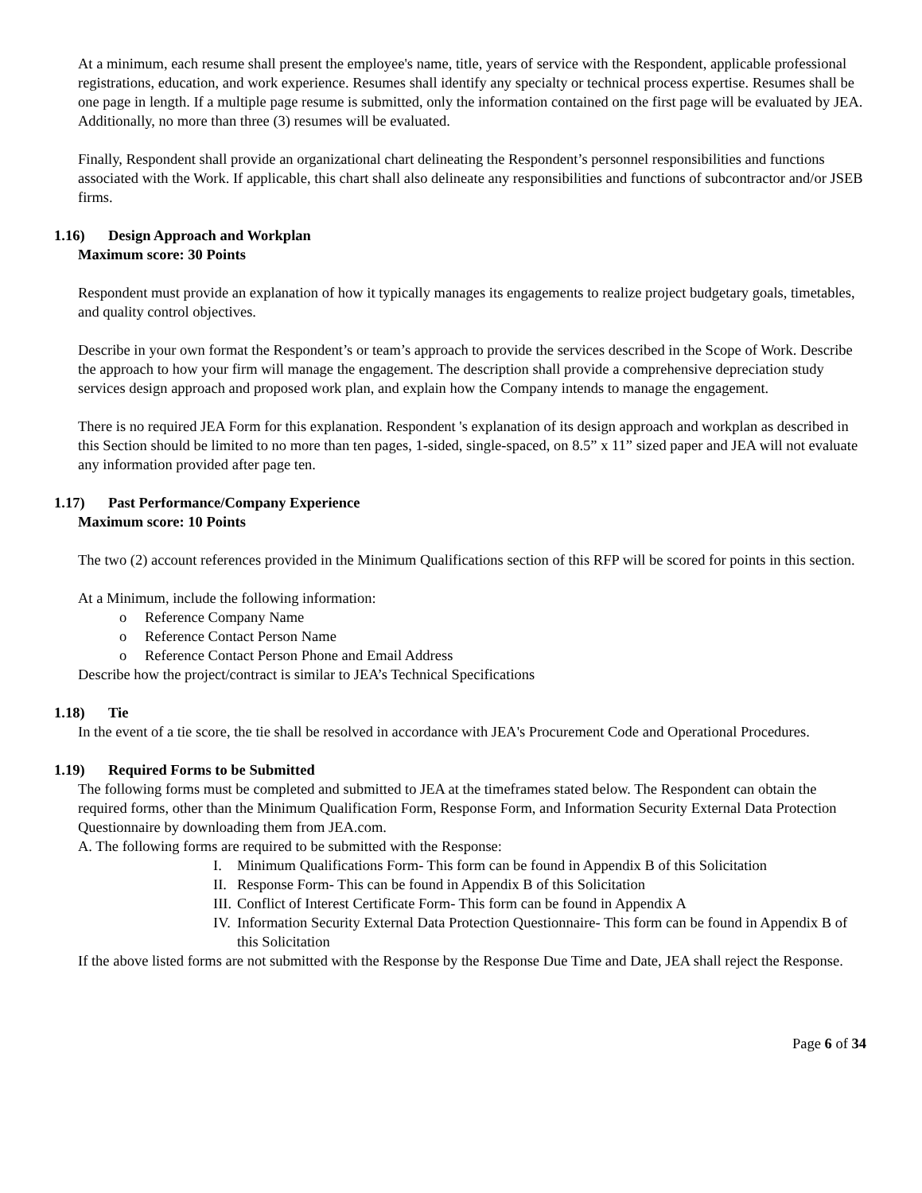At a minimum, each resume shall present the employee's name, title, years of service with the Respondent, applicable professional registrations, education, and work experience. Resumes shall identify any specialty or technical process expertise. Resumes shall be one page in length. If a multiple page resume is submitted, only the information contained on the first page will be evaluated by JEA. Additionally, no more than three (3) resumes will be evaluated.
Finally, Respondent shall provide an organizational chart delineating the Respondent’s personnel responsibilities and functions associated with the Work. If applicable, this chart shall also delineate any responsibilities and functions of subcontractor and/or JSEB firms.
1.16) Design Approach and Workplan
Maximum score: 30 Points
Respondent must provide an explanation of how it typically manages its engagements to realize project budgetary goals, timetables, and quality control objectives.
Describe in your own format the Respondent’s or team’s approach to provide the services described in the Scope of Work. Describe the approach to how your firm will manage the engagement. The description shall provide a comprehensive depreciation study services design approach and proposed work plan, and explain how the Company intends to manage the engagement.
There is no required JEA Form for this explanation. Respondent 's explanation of its design approach and workplan as described in this Section should be limited to no more than ten pages, 1-sided, single-spaced, on 8.5” x 11” sized paper and JEA will not evaluate any information provided after page ten.
1.17) Past Performance/Company Experience
Maximum score: 10 Points
The two (2) account references provided in the Minimum Qualifications section of this RFP will be scored for points in this section.
At a Minimum, include the following information:
o Reference Company Name
o Reference Contact Person Name
o Reference Contact Person Phone and Email Address
Describe how the project/contract is similar to JEA’s Technical Specifications
1.18) Tie
In the event of a tie score, the tie shall be resolved in accordance with JEA's Procurement Code and Operational Procedures.
1.19) Required Forms to be Submitted
The following forms must be completed and submitted to JEA at the timeframes stated below. The Respondent can obtain the required forms, other than the Minimum Qualification Form, Response Form, and Information Security External Data Protection Questionnaire by downloading them from JEA.com.
A. The following forms are required to be submitted with the Response:
I. Minimum Qualifications Form- This form can be found in Appendix B of this Solicitation
II. Response Form- This can be found in Appendix B of this Solicitation
III. Conflict of Interest Certificate Form- This form can be found in Appendix A
IV. Information Security External Data Protection Questionnaire- This form can be found in Appendix B of this Solicitation
If the above listed forms are not submitted with the Response by the Response Due Time and Date, JEA shall reject the Response.
Page 6 of 34